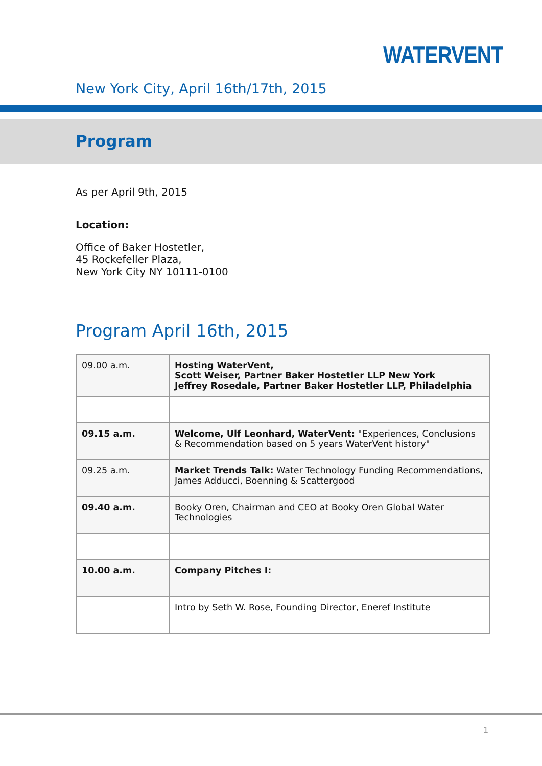WATERVENT
New York City, April 16th/17th, 2015
Program
As per April 9th, 2015
Location:
Office of Baker Hostetler,
45 Rockefeller Plaza,
New York City NY 10111-0100
Program April 16th, 2015
| 09.00 a.m. | Hosting WaterVent, Scott Weiser, Partner Baker Hostetler LLP New York Jeffrey Rosedale, Partner Baker Hostetler LLP, Philadelphia |
| 09.15 a.m. | Welcome, Ulf Leonhard, WaterVent: "Experiences, Conclusions & Recommendation based on 5 years WaterVent history" |
| 09.25 a.m. | Market Trends Talk: Water Technology Funding Recommendations, James Adducci, Boenning & Scattergood |
| 09.40 a.m. | Booky Oren, Chairman and CEO at Booky Oren Global Water Technologies |
| 10.00 a.m. | Company Pitches I: |
| | Intro by Seth W. Rose, Founding Director, Eneref Institute |
1